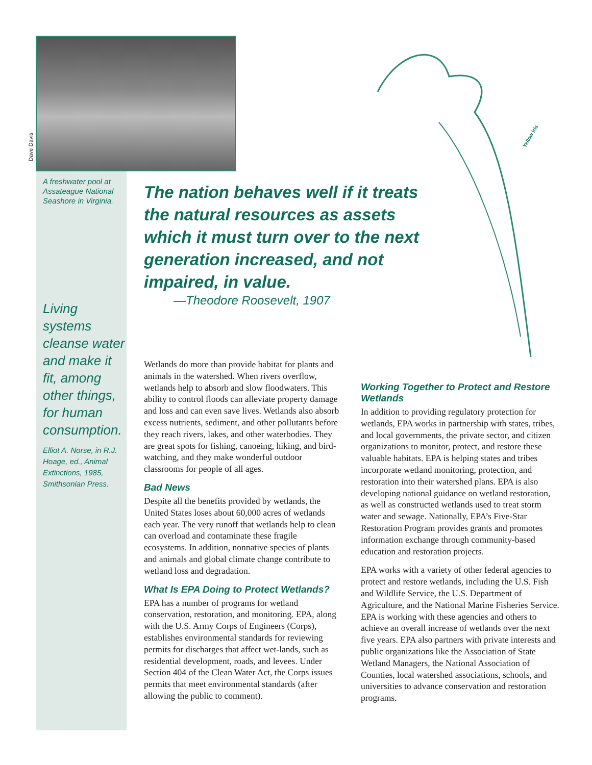Yellow iris
Dave Davis
A freshwater pool at Assateague National Seashore in Virginia.
Living systems cleanse water and make it fit, among other things, for human consumption.
Elliot A. Norse, in R.J. Hoage, ed., Animal Extinctions, 1985, Smithsonian Press.
The nation behaves well if it treats the natural resources as assets which it must turn over to the next generation increased, and not impaired, in value.
—Theodore Roosevelt, 1907
Wetlands do more than provide habitat for plants and animals in the watershed. When rivers overflow, wetlands help to absorb and slow floodwaters. This ability to control floods can alleviate property damage and loss and can even save lives. Wetlands also absorb excess nutrients, sediment, and other pollutants before they reach rivers, lakes, and other waterbodies. They are great spots for fishing, canoeing, hiking, and bird-watching, and they make wonderful outdoor classrooms for people of all ages.
Bad News
Despite all the benefits provided by wetlands, the United States loses about 60,000 acres of wetlands each year. The very runoff that wetlands help to clean can overload and contaminate these fragile ecosystems. In addition, nonnative species of plants and animals and global climate change contribute to wetland loss and degradation.
What Is EPA Doing to Protect Wetlands?
EPA has a number of programs for wetland conservation, restoration, and monitoring. EPA, along with the U.S. Army Corps of Engineers (Corps), establishes environmental standards for reviewing permits for discharges that affect wet-lands, such as residential development, roads, and levees. Under Section 404 of the Clean Water Act, the Corps issues permits that meet environmental standards (after allowing the public to comment).
Working Together to Protect and Restore Wetlands
In addition to providing regulatory protection for wetlands, EPA works in partnership with states, tribes, and local governments, the private sector, and citizen organizations to monitor, protect, and restore these valuable habitats. EPA is helping states and tribes incorporate wetland monitoring, protection, and restoration into their watershed plans. EPA is also developing national guidance on wetland restoration, as well as constructed wetlands used to treat storm water and sewage. Nationally, EPA’s Five-Star Restoration Program provides grants and promotes information exchange through community-based education and restoration projects.
EPA works with a variety of other federal agencies to protect and restore wetlands, including the U.S. Fish and Wildlife Service, the U.S. Department of Agriculture, and the National Marine Fisheries Service. EPA is working with these agencies and others to achieve an overall increase of wetlands over the next five years. EPA also partners with private interests and public organizations like the Association of State Wetland Managers, the National Association of Counties, local watershed associations, schools, and universities to advance conservation and restoration programs.